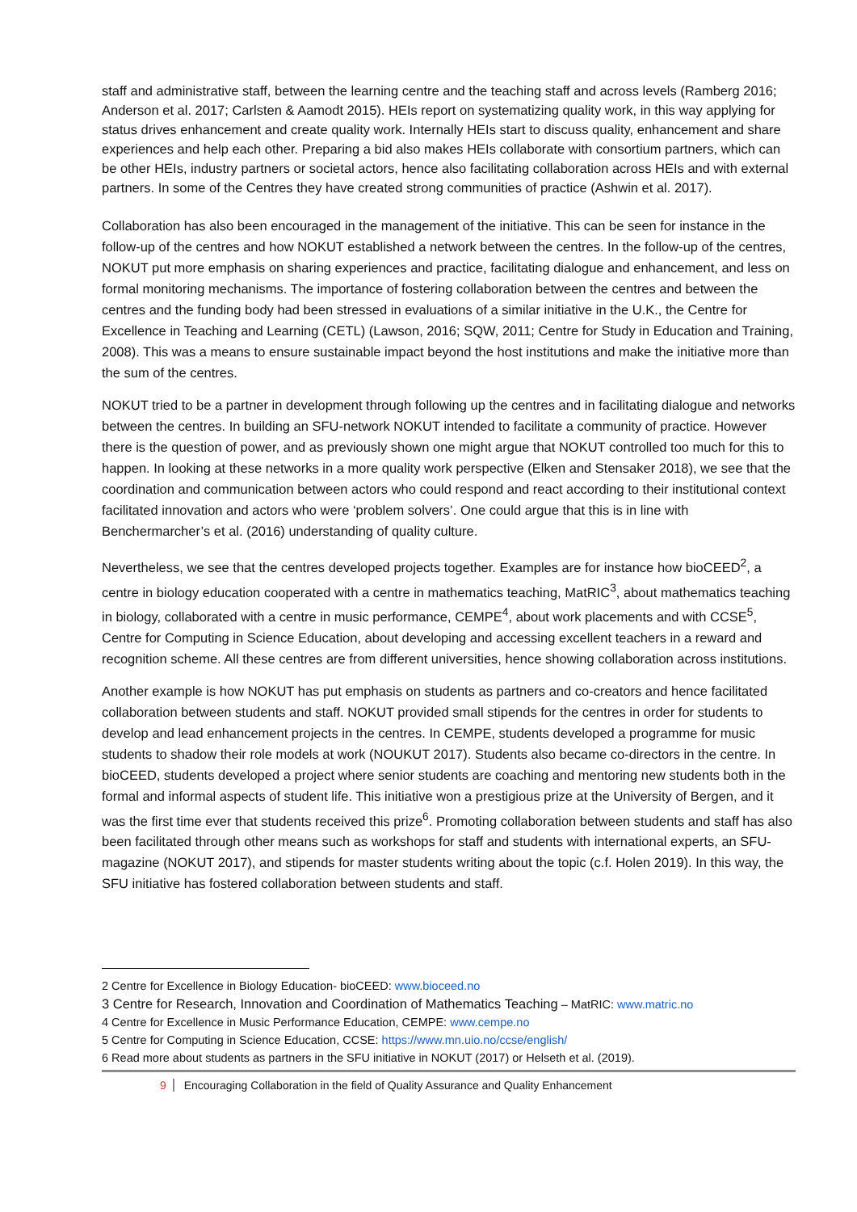staff and administrative staff, between the learning centre and the teaching staff and across levels (Ramberg 2016; Anderson et al. 2017; Carlsten & Aamodt 2015). HEIs report on systematizing quality work, in this way applying for status drives enhancement and create quality work. Internally HEIs start to discuss quality, enhancement and share experiences and help each other. Preparing a bid also makes HEIs collaborate with consortium partners, which can be other HEIs, industry partners or societal actors, hence also facilitating collaboration across HEIs and with external partners. In some of the Centres they have created strong communities of practice (Ashwin et al. 2017).
Collaboration has also been encouraged in the management of the initiative. This can be seen for instance in the follow-up of the centres and how NOKUT established a network between the centres. In the follow-up of the centres, NOKUT put more emphasis on sharing experiences and practice, facilitating dialogue and enhancement, and less on formal monitoring mechanisms. The importance of fostering collaboration between the centres and between the centres and the funding body had been stressed in evaluations of a similar initiative in the U.K., the Centre for Excellence in Teaching and Learning (CETL) (Lawson, 2016; SQW, 2011; Centre for Study in Education and Training, 2008). This was a means to ensure sustainable impact beyond the host institutions and make the initiative more than the sum of the centres.
NOKUT tried to be a partner in development through following up the centres and in facilitating dialogue and networks between the centres. In building an SFU-network NOKUT intended to facilitate a community of practice. However there is the question of power, and as previously shown one might argue that NOKUT controlled too much for this to happen. In looking at these networks in a more quality work perspective (Elken and Stensaker 2018), we see that the coordination and communication between actors who could respond and react according to their institutional context facilitated innovation and actors who were ‘problem solvers’. One could argue that this is in line with Benchermarcher’s et al. (2016) understanding of quality culture.
Nevertheless, we see that the centres developed projects together. Examples are for instance how bioCEED<sup>2</sup>, a centre in biology education cooperated with a centre in mathematics teaching, MatRIC<sup>3</sup>, about mathematics teaching in biology, collaborated with a centre in music performance, CEMPE<sup>4</sup>, about work placements and with CCSE<sup>5</sup>, Centre for Computing in Science Education, about developing and accessing excellent teachers in a reward and recognition scheme. All these centres are from different universities, hence showing collaboration across institutions.
Another example is how NOKUT has put emphasis on students as partners and co-creators and hence facilitated collaboration between students and staff. NOKUT provided small stipends for the centres in order for students to develop and lead enhancement projects in the centres. In CEMPE, students developed a programme for music students to shadow their role models at work (NOUKUT 2017). Students also became co-directors in the centre. In bioCEED, students developed a project where senior students are coaching and mentoring new students both in the formal and informal aspects of student life. This initiative won a prestigious prize at the University of Bergen, and it was the first time ever that students received this prize<sup>6</sup>. Promoting collaboration between students and staff has also been facilitated through other means such as workshops for staff and students with international experts, an SFU-magazine (NOKUT 2017), and stipends for master students writing about the topic (c.f. Holen 2019). In this way, the SFU initiative has fostered collaboration between students and staff.
2 Centre for Excellence in Biology Education- bioCEED: www.bioceed.no
3 Centre for Research, Innovation and Coordination of Mathematics Teaching – MatRIC: www.matric.no
4 Centre for Excellence in Music Performance Education, CEMPE: www.cempe.no
5 Centre for Computing in Science Education, CCSE: https://www.mn.uio.no/ccse/english/
6 Read more about students as partners in the SFU initiative in NOKUT (2017) or Helseth et al. (2019).
9 Encouraging Collaboration in the field of Quality Assurance and Quality Enhancement